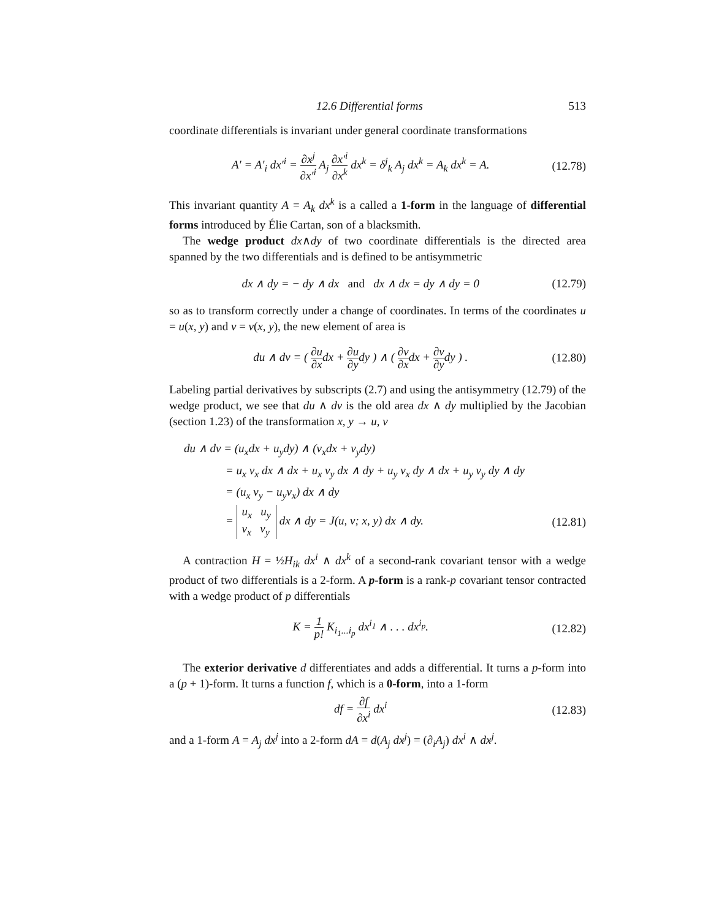12.6 Differential forms 513
coordinate differentials is invariant under general coordinate transformations
A′ = A′<sub>i</sub> dx′<sup>i</sup> = ∂x<sup>j</sup> ∂x′<sup>i</sup> A<sub>j</sub> ∂x′<sup>i</sup> ∂x<sup>k</sup> dx<sup>k</sup> = δ<sup>j</sup><sub>k</sub> A<sub>j</sub> dx<sup>k</sup> = A<sub>k</sub> dx<sup>k</sup> = A.
(12.78)
This invariant quantity A = A<sub>k</sub> dx<sup>k</sup> is a called a 1-form in the language of differential forms introduced by Élie Cartan, son of a blacksmith.
The wedge product dx∧dy of two coordinate differentials is the directed area spanned by the two differentials and is defined to be antisymmetric
dx ∧ dy = − dy ∧ dx and dx ∧ dx = dy ∧ dy = 0
(12.79)
so as to transform correctly under a change of coordinates. In terms of the coordinates u = u(x, y) and v = v(x, y), the new element of area is
du ∧ dv = ( ∂u ∂xdx + ∂u ∂ydy ) ∧ ( ∂v ∂xdx + ∂v ∂ydy ) .
(12.80)
Labeling partial derivatives by subscripts (2.7) and using the antisymmetry (12.79) of the wedge product, we see that du ∧ dv is the old area dx ∧ dy multiplied by the Jacobian (section 1.23) of the transformation x, y → u, v
du ∧ dv = (u<sub>x</sub>dx + u<sub>y</sub>dy) ∧ (v<sub>x</sub>dx + v<sub>y</sub>dy)
= u<sub>x</sub> v<sub>x</sub> dx ∧ dx + u<sub>x</sub> v<sub>y</sub> dx ∧ dy + u<sub>y</sub> v<sub>x</sub> dy ∧ dx + u<sub>y</sub> v<sub>y</sub> dy ∧ dy
= (u<sub>x</sub> v<sub>y</sub> − u<sub>y</sub>v<sub>x</sub>) dx ∧ dy
= u<sub>x</sub> u<sub>y</sub>
v<sub>x</sub> v<sub>y</sub> dx ∧ dy = J(u, v; x, y) dx ∧ dy. (12.81)
A contraction H = ½H<sub>ik</sub> dx<sup>i</sup> ∧ dx<sup>k</sup> of a second-rank covariant tensor with a wedge product of two differentials is a 2-form. A p-form is a rank-p covariant tensor contracted with a wedge product of p differentials
K = 1 p! K<sub>i<sub>1</sub>...i<sub>p</sub></sub> dx<sup>i<sub>1</sub></sup> ∧ . . . dx<sup>i<sub>p</sub></sup>.
(12.82)
The exterior derivative d differentiates and adds a differential. It turns a p-form into a (p + 1)-form. It turns a function f, which is a 0-form, into a 1-form
df = ∂f ∂x<sup>i</sup> dx<sup>i</sup> (12.83)
and a 1-form A = A<sub>j</sub> dx<sup>j</sup> into a 2-form dA = d(A<sub>j</sub> dx<sup>j</sup>) = (∂<sub>i</sub>A<sub>j</sub>) dx<sup>i</sup> ∧ dx<sup>j</sup>.